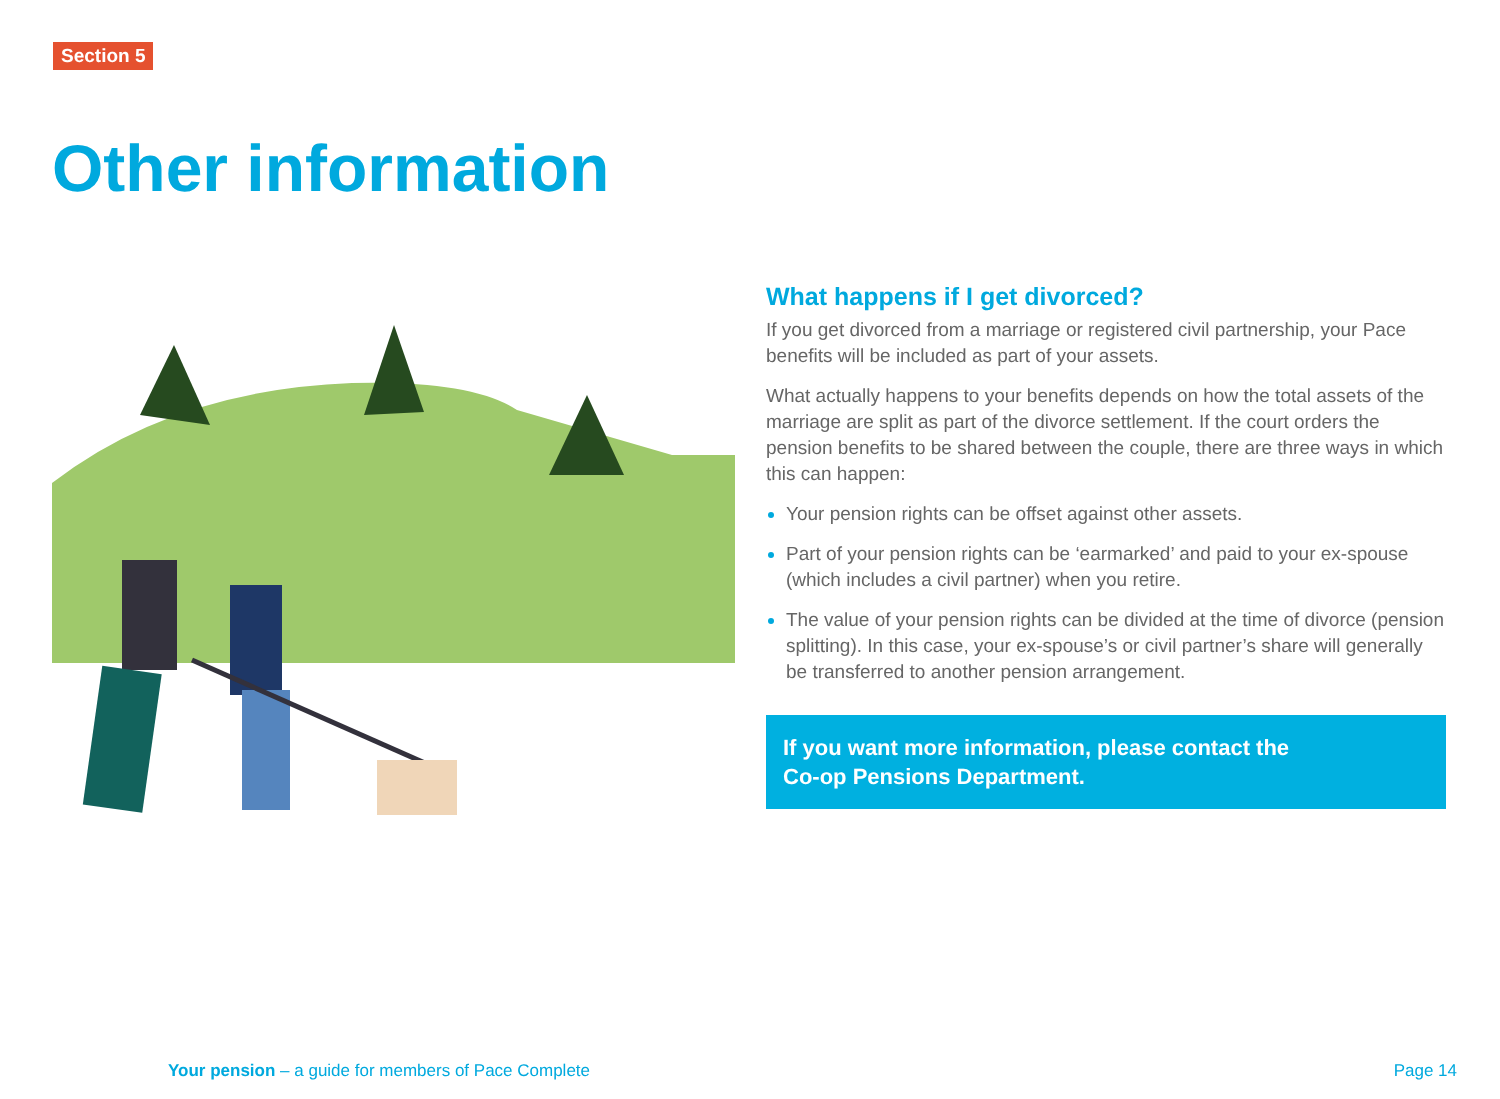Section 5
Other information
What happens if I get divorced?
If you get divorced from a marriage or registered civil partnership, your Pace benefits will be included as part of your assets.
What actually happens to your benefits depends on how the total assets of the marriage are split as part of the divorce settlement. If the court orders the pension benefits to be shared between the couple, there are three ways in which this can happen:
Your pension rights can be offset against other assets.
Part of your pension rights can be ‘earmarked’ and paid to your ex-spouse (which includes a civil partner) when you retire.
The value of your pension rights can be divided at the time of divorce (pension splitting). In this case, your ex-spouse’s or civil partner’s share will generally be transferred to another pension arrangement.
If you want more information, please contact the
Co-op Pensions Department.
Your pension – a guide for members of Pace Complete Page 14